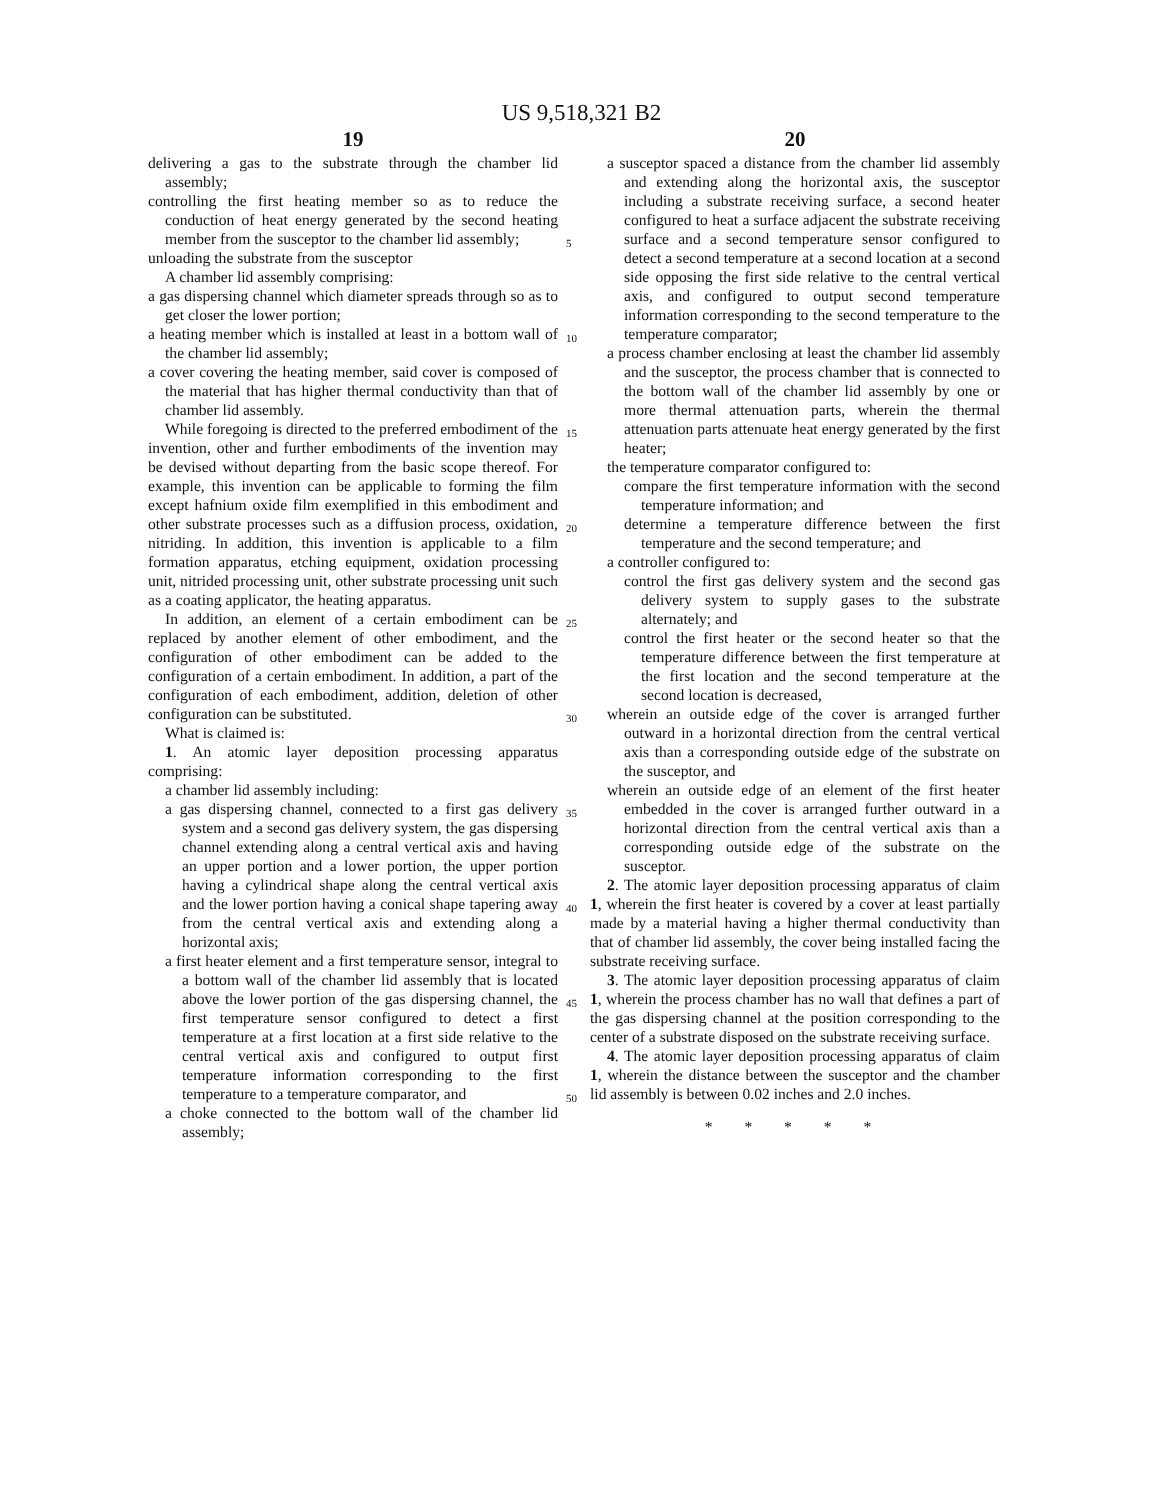US 9,518,321 B2
19
delivering a gas to the substrate through the chamber lid assembly;
controlling the first heating member so as to reduce the conduction of heat energy generated by the second heating member from the susceptor to the chamber lid assembly;
unloading the substrate from the susceptor
A chamber lid assembly comprising:
a gas dispersing channel which diameter spreads through so as to get closer the lower portion;
a heating member which is installed at least in a bottom wall of the chamber lid assembly;
a cover covering the heating member, said cover is composed of the material that has higher thermal conductivity than that of chamber lid assembly.
While foregoing is directed to the preferred embodiment of the invention, other and further embodiments of the invention may be devised without departing from the basic scope thereof. For example, this invention can be applicable to forming the film except hafnium oxide film exemplified in this embodiment and other substrate processes such as a diffusion process, oxidation, nitriding. In addition, this invention is applicable to a film formation apparatus, etching equipment, oxidation processing unit, nitrided processing unit, other substrate processing unit such as a coating applicator, the heating apparatus.
In addition, an element of a certain embodiment can be replaced by another element of other embodiment, and the configuration of other embodiment can be added to the configuration of a certain embodiment. In addition, a part of the configuration of each embodiment, addition, deletion of other configuration can be substituted.
What is claimed is:
1. An atomic layer deposition processing apparatus comprising:
a chamber lid assembly including:
a gas dispersing channel, connected to a first gas delivery system and a second gas delivery system, the gas dispersing channel extending along a central vertical axis and having an upper portion and a lower portion, the upper portion having a cylindrical shape along the central vertical axis and the lower portion having a conical shape tapering away from the central vertical axis and extending along a horizontal axis;
a first heater element and a first temperature sensor, integral to a bottom wall of the chamber lid assembly that is located above the lower portion of the gas dispersing channel, the first temperature sensor configured to detect a first temperature at a first location at a first side relative to the central vertical axis and configured to output first temperature information corresponding to the first temperature to a temperature comparator, and
a choke connected to the bottom wall of the chamber lid assembly;
20
a susceptor spaced a distance from the chamber lid assembly and extending along the horizontal axis, the susceptor including a substrate receiving surface, a second heater configured to heat a surface adjacent the substrate receiving surface and a second temperature sensor configured to detect a second temperature at a second location at a second side opposing the first side relative to the central vertical axis, and configured to output second temperature information corresponding to the second temperature to the temperature comparator;
a process chamber enclosing at least the chamber lid assembly and the susceptor, the process chamber that is connected to the bottom wall of the chamber lid assembly by one or more thermal attenuation parts, wherein the thermal attenuation parts attenuate heat energy generated by the first heater;
the temperature comparator configured to:
compare the first temperature information with the second temperature information; and
determine a temperature difference between the first temperature and the second temperature; and
a controller configured to:
control the first gas delivery system and the second gas delivery system to supply gases to the substrate alternately; and
control the first heater or the second heater so that the temperature difference between the first temperature at the first location and the second temperature at the second location is decreased,
wherein an outside edge of the cover is arranged further outward in a horizontal direction from the central vertical axis than a corresponding outside edge of the substrate on the susceptor, and
wherein an outside edge of an element of the first heater embedded in the cover is arranged further outward in a horizontal direction from the central vertical axis than a corresponding outside edge of the substrate on the susceptor.
2. The atomic layer deposition processing apparatus of claim 1, wherein the first heater is covered by a cover at least partially made by a material having a higher thermal conductivity than that of chamber lid assembly, the cover being installed facing the substrate receiving surface.
3. The atomic layer deposition processing apparatus of claim 1, wherein the process chamber has no wall that defines a part of the gas dispersing channel at the position corresponding to the center of a substrate disposed on the substrate receiving surface.
4. The atomic layer deposition processing apparatus of claim 1, wherein the distance between the susceptor and the chamber lid assembly is between 0.02 inches and 2.0 inches.
* * * * *
5
10
15
20
25
30
35
40
45
50